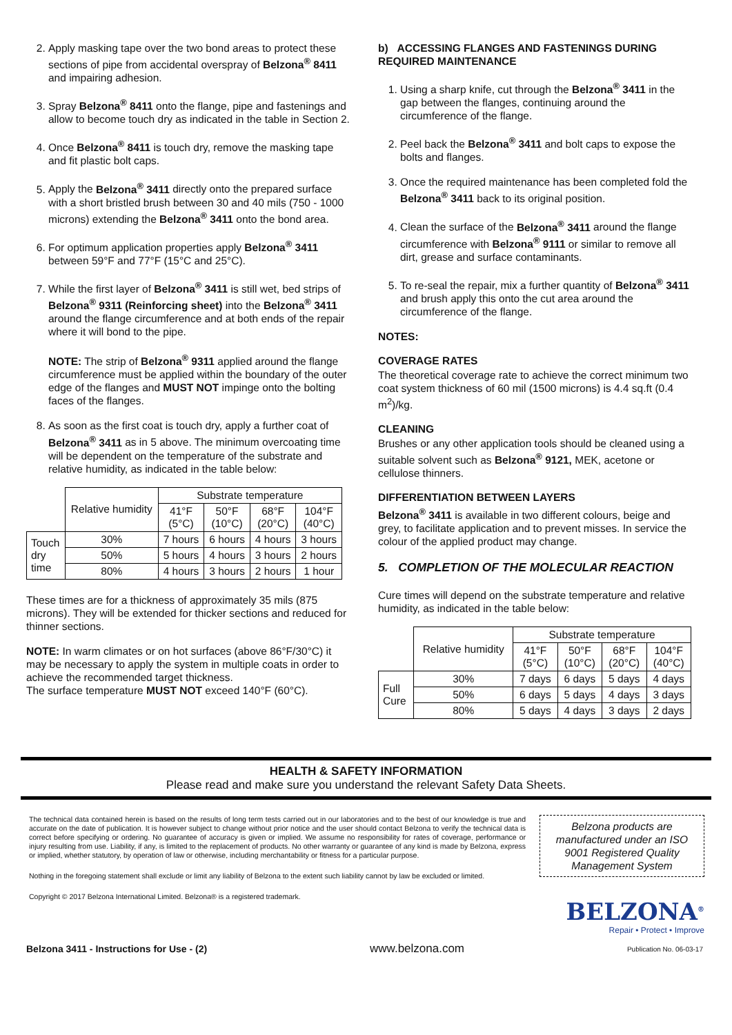2. Apply masking tape over the two bond areas to protect these sections of pipe from accidental overspray of Belzona<sup>®</sup> 8411 and impairing adhesion.
3. Spray Belzona<sup>®</sup> 8411 onto the flange, pipe and fastenings and allow to become touch dry as indicated in the table in Section 2.
4. Once Belzona<sup>®</sup> 8411 is touch dry, remove the masking tape and fit plastic bolt caps.
5. Apply the Belzona<sup>®</sup> 3411 directly onto the prepared surface with a short bristled brush between 30 and 40 mils (750 - 1000 microns) extending the Belzona<sup>®</sup> 3411 onto the bond area.
6. For optimum application properties apply Belzona<sup>®</sup> 3411 between 59°F and 77°F (15°C and 25°C).
7. While the first layer of Belzona<sup>®</sup> 3411 is still wet, bed strips of Belzona<sup>®</sup> 9311 (Reinforcing sheet) into the Belzona<sup>®</sup> 3411 around the flange circumference and at both ends of the repair where it will bond to the pipe.
NOTE: The strip of Belzona<sup>®</sup> 9311 applied around the flange circumference must be applied within the boundary of the outer edge of the flanges and MUST NOT impinge onto the bolting faces of the flanges.
8. As soon as the first coat is touch dry, apply a further coat of Belzona<sup>®</sup> 3411 as in 5 above. The minimum overcoating time will be dependent on the temperature of the substrate and relative humidity, as indicated in the table below:
| | Relative humidity | Substrate temperature | | | |
| | | 41°F (5°C) | 50°F (10°C) | 68°F (20°C) | 104°F (40°C) |
| Touch dry time | 30% | 7 hours | 6 hours | 4 hours | 3 hours |
| | 50% | 5 hours | 4 hours | 3 hours | 2 hours |
| | 80% | 4 hours | 3 hours | 2 hours | 1 hour |
These times are for a thickness of approximately 35 mils (875 microns). They will be extended for thicker sections and reduced for thinner sections.
NOTE: In warm climates or on hot surfaces (above 86°F/30°C) it may be necessary to apply the system in multiple coats in order to achieve the recommended target thickness.
The surface temperature MUST NOT exceed 140°F (60°C).
b) ACCESSING FLANGES AND FASTENINGS DURING REQUIRED MAINTENANCE
1. Using a sharp knife, cut through the Belzona<sup>®</sup> 3411 in the gap between the flanges, continuing around the circumference of the flange.
2. Peel back the Belzona<sup>®</sup> 3411 and bolt caps to expose the bolts and flanges.
3. Once the required maintenance has been completed fold the Belzona<sup>®</sup> 3411 back to its original position.
4. Clean the surface of the Belzona<sup>®</sup> 3411 around the flange circumference with Belzona<sup>®</sup> 9111 or similar to remove all dirt, grease and surface contaminants.
5. To re-seal the repair, mix a further quantity of Belzona<sup>®</sup> 3411 and brush apply this onto the cut area around the circumference of the flange.
NOTES:
COVERAGE RATES
The theoretical coverage rate to achieve the correct minimum two coat system thickness of 60 mil (1500 microns) is 4.4 sq.ft (0.4 m<sup>2</sup>)/kg.
CLEANING
Brushes or any other application tools should be cleaned using a suitable solvent such as Belzona<sup>®</sup> 9121, MEK, acetone or cellulose thinners.
DIFFERENTIATION BETWEEN LAYERS
Belzona<sup>®</sup> 3411 is available in two different colours, beige and grey, to facilitate application and to prevent misses. In service the colour of the applied product may change.
5. COMPLETION OF THE MOLECULAR REACTION
Cure times will depend on the substrate temperature and relative humidity, as indicated in the table below:
| | Relative humidity | Substrate temperature | | | |
| | | 41°F (5°C) | 50°F (10°C) | 68°F (20°C) | 104°F (40°C) |
| Full Cure | 30% | 7 days | 6 days | 5 days | 4 days |
| | 50% | 6 days | 5 days | 4 days | 3 days |
| | 80% | 5 days | 4 days | 3 days | 2 days |
HEALTH & SAFETY INFORMATION
Please read and make sure you understand the relevant Safety Data Sheets.
The technical data contained herein is based on the results of long term tests carried out in our laboratories and to the best of our knowledge is true and accurate on the date of publication. It is however subject to change without prior notice and the user should contact Belzona to verify the technical data is correct before specifying or ordering. No guarantee of accuracy is given or implied. We assume no responsibility for rates of coverage, performance or injury resulting from use. Liability, if any, is limited to the replacement of products. No other warranty or guarantee of any kind is made by Belzona, express or implied, whether statutory, by operation of law or otherwise, including merchantability or fitness for a particular purpose.
Nothing in the foregoing statement shall exclude or limit any liability of Belzona to the extent such liability cannot by law be excluded or limited.
Copyright © 2017 Belzona International Limited. Belzona® is a registered trademark.
Belzona products are manufactured under an ISO 9001 Registered Quality Management System
BELZONA<sup>®</sup>
Repair • Protect • Improve
Belzona 3411 - Instructions for Use - (2) www.belzona.com Publication No. 06-03-17